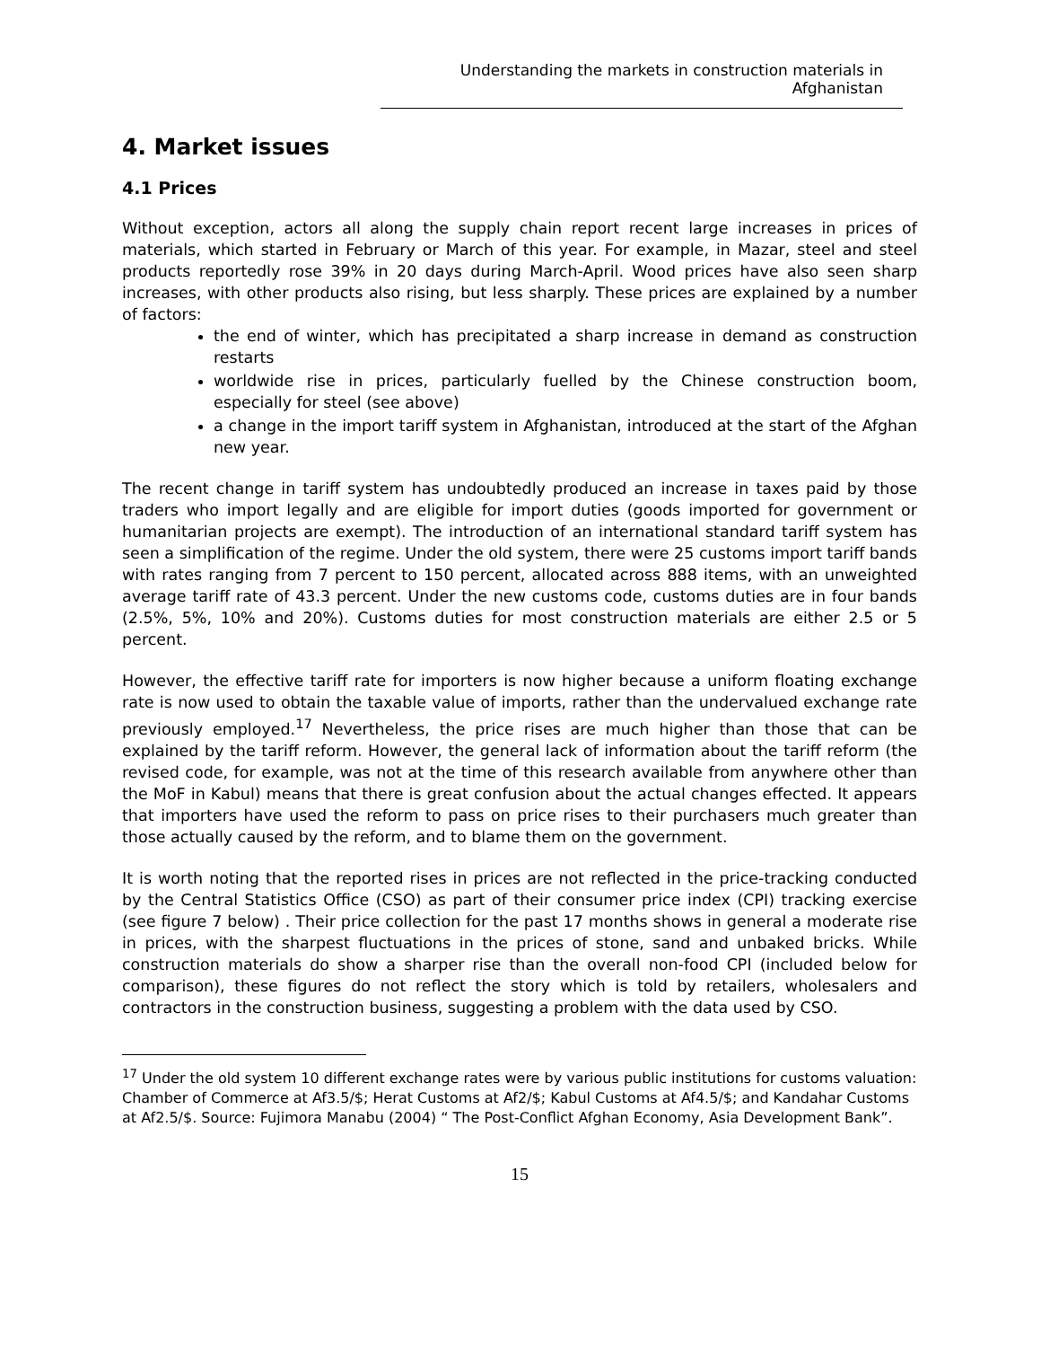Understanding the markets in construction materials in Afghanistan
4. Market issues
4.1 Prices
Without exception, actors all along the supply chain report recent large increases in prices of materials, which started in February or March of this year. For example, in Mazar, steel and steel products reportedly rose 39% in 20 days during March-April. Wood prices have also seen sharp increases, with other products also rising, but less sharply. These prices are explained by a number of factors:
the end of winter, which has precipitated a sharp increase in demand as construction restarts
worldwide rise in prices, particularly fuelled by the Chinese construction boom, especially for steel (see above)
a change in the import tariff system in Afghanistan, introduced at the start of the Afghan new year.
The recent change in tariff system has undoubtedly produced an increase in taxes paid by those traders who import legally and are eligible for import duties (goods imported for government or humanitarian projects are exempt). The introduction of an international standard tariff system has seen a simplification of the regime. Under the old system, there were 25 customs import tariff bands with rates ranging from 7 percent to 150 percent, allocated across 888 items, with an unweighted average tariff rate of 43.3 percent. Under the new customs code, customs duties are in four bands (2.5%, 5%, 10% and 20%). Customs duties for most construction materials are either 2.5 or 5 percent.
However, the effective tariff rate for importers is now higher because a uniform floating exchange rate is now used to obtain the taxable value of imports, rather than the undervalued exchange rate previously employed.<sup>17</sup> Nevertheless, the price rises are much higher than those that can be explained by the tariff reform. However, the general lack of information about the tariff reform (the revised code, for example, was not at the time of this research available from anywhere other than the MoF in Kabul) means that there is great confusion about the actual changes effected. It appears that importers have used the reform to pass on price rises to their purchasers much greater than those actually caused by the reform, and to blame them on the government.
It is worth noting that the reported rises in prices are not reflected in the price-tracking conducted by the Central Statistics Office (CSO) as part of their consumer price index (CPI) tracking exercise (see figure 7 below) . Their price collection for the past 17 months shows in general a moderate rise in prices, with the sharpest fluctuations in the prices of stone, sand and unbaked bricks. While construction materials do show a sharper rise than the overall non-food CPI (included below for comparison), these figures do not reflect the story which is told by retailers, wholesalers and contractors in the construction business, suggesting a problem with the data used by CSO.
<sup>17</sup> Under the old system 10 different exchange rates were by various public institutions for customs valuation: Chamber of Commerce at Af3.5/$; Herat Customs at Af2/$; Kabul Customs at Af4.5/$; and Kandahar Customs at Af2.5/$. Source: Fujimora Manabu (2004) “ The Post-Conflict Afghan Economy, Asia Development Bank”.
15